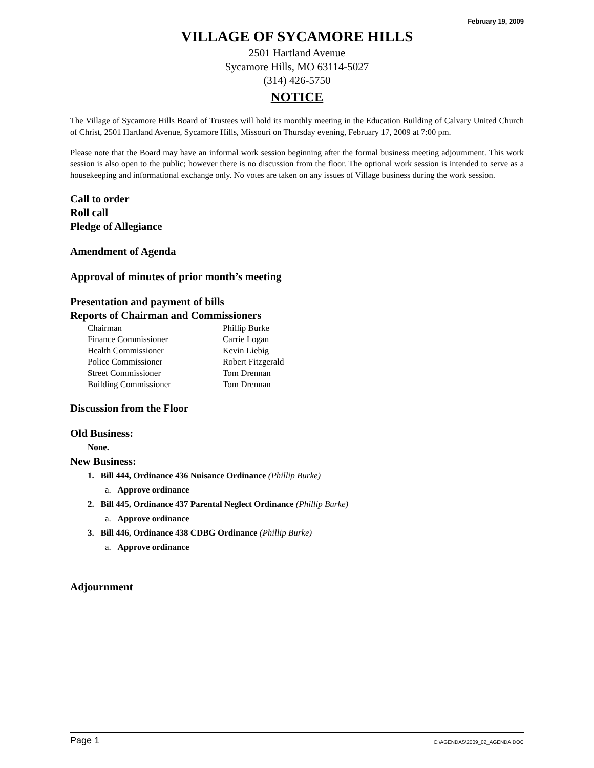February 19, 2009
VILLAGE OF SYCAMORE HILLS
2501 Hartland Avenue
Sycamore Hills, MO 63114-5027
(314) 426-5750
NOTICE
The Village of Sycamore Hills Board of Trustees will hold its monthly meeting in the Education Building of Calvary United Church of Christ, 2501 Hartland Avenue, Sycamore Hills, Missouri on Thursday evening, February 17, 2009 at 7:00 pm.
Please note that the Board may have an informal work session beginning after the formal business meeting adjournment. This work session is also open to the public; however there is no discussion from the floor. The optional work session is intended to serve as a housekeeping and informational exchange only. No votes are taken on any issues of Village business during the work session.
Call to order
Roll call
Pledge of Allegiance
Amendment of Agenda
Approval of minutes of prior month’s meeting
Presentation and payment of bills
Reports of Chairman and Commissioners
| Chairman | Phillip Burke |
| Finance Commissioner | Carrie Logan |
| Health Commissioner | Kevin Liebig |
| Police Commissioner | Robert Fitzgerald |
| Street Commissioner | Tom Drennan |
| Building Commissioner | Tom Drennan |
Discussion from the Floor
Old Business:
None.
New Business:
1. Bill 444, Ordinance 436 Nuisance Ordinance (Phillip Burke)
a. Approve ordinance
2. Bill 445, Ordinance 437 Parental Neglect Ordinance (Phillip Burke)
a. Approve ordinance
3. Bill 446, Ordinance 438 CDBG Ordinance (Phillip Burke)
a. Approve ordinance
Adjournment
Page 1 C:\AGENDAS\2009_02_AGENDA.DOC